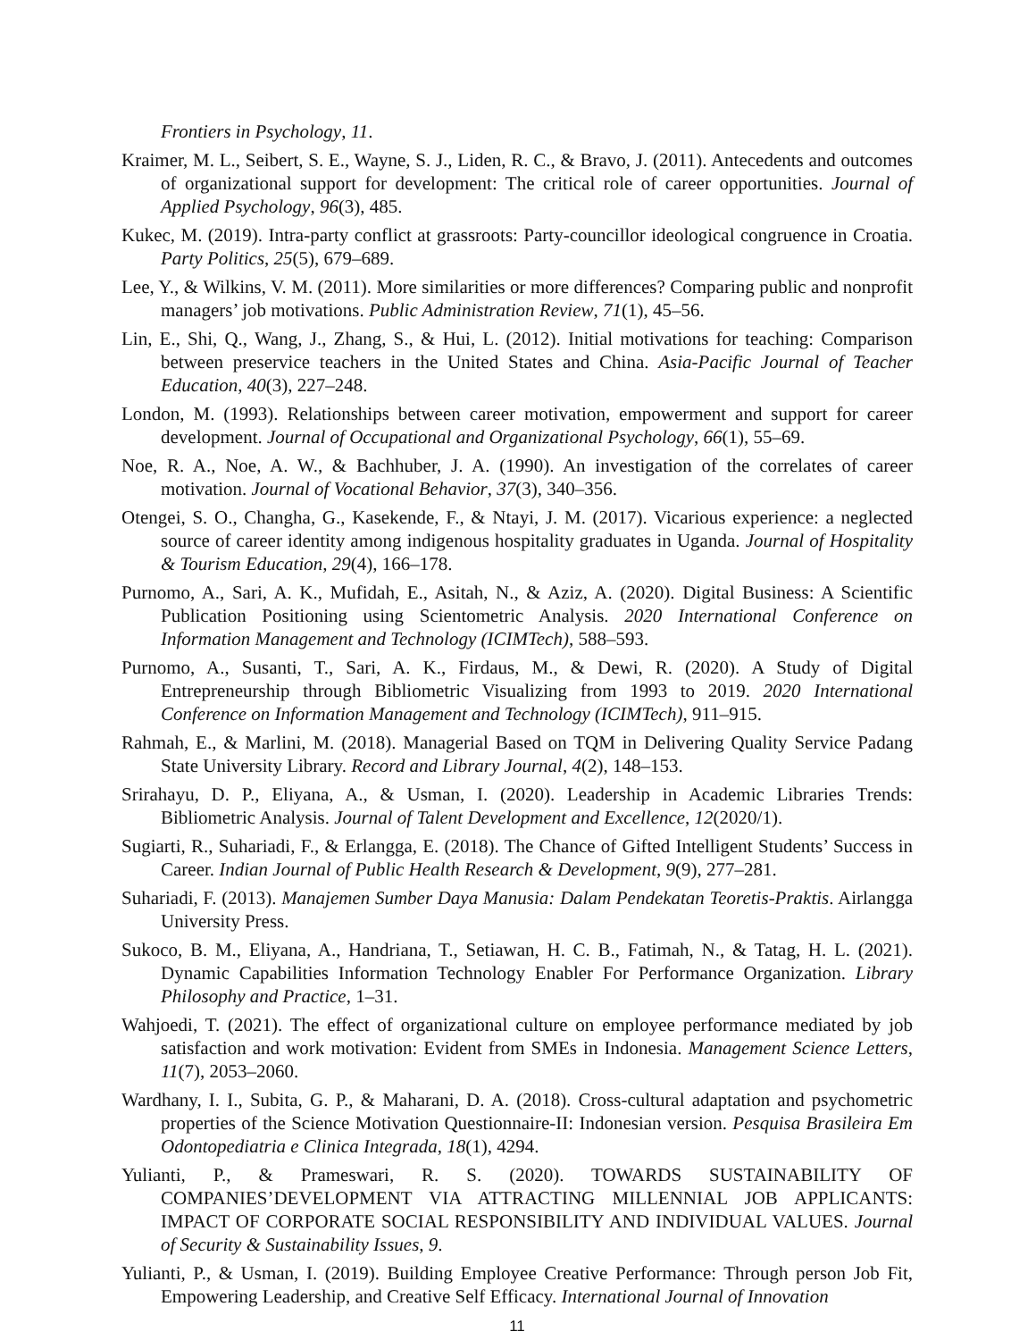Frontiers in Psychology, 11.
Kraimer, M. L., Seibert, S. E., Wayne, S. J., Liden, R. C., & Bravo, J. (2011). Antecedents and outcomes of organizational support for development: The critical role of career opportunities. Journal of Applied Psychology, 96(3), 485.
Kukec, M. (2019). Intra-party conflict at grassroots: Party-councillor ideological congruence in Croatia. Party Politics, 25(5), 679–689.
Lee, Y., & Wilkins, V. M. (2011). More similarities or more differences? Comparing public and nonprofit managers’ job motivations. Public Administration Review, 71(1), 45–56.
Lin, E., Shi, Q., Wang, J., Zhang, S., & Hui, L. (2012). Initial motivations for teaching: Comparison between preservice teachers in the United States and China. Asia-Pacific Journal of Teacher Education, 40(3), 227–248.
London, M. (1993). Relationships between career motivation, empowerment and support for career development. Journal of Occupational and Organizational Psychology, 66(1), 55–69.
Noe, R. A., Noe, A. W., & Bachhuber, J. A. (1990). An investigation of the correlates of career motivation. Journal of Vocational Behavior, 37(3), 340–356.
Otengei, S. O., Changha, G., Kasekende, F., & Ntayi, J. M. (2017). Vicarious experience: a neglected source of career identity among indigenous hospitality graduates in Uganda. Journal of Hospitality & Tourism Education, 29(4), 166–178.
Purnomo, A., Sari, A. K., Mufidah, E., Asitah, N., & Aziz, A. (2020). Digital Business: A Scientific Publication Positioning using Scientometric Analysis. 2020 International Conference on Information Management and Technology (ICIMTech), 588–593.
Purnomo, A., Susanti, T., Sari, A. K., Firdaus, M., & Dewi, R. (2020). A Study of Digital Entrepreneurship through Bibliometric Visualizing from 1993 to 2019. 2020 International Conference on Information Management and Technology (ICIMTech), 911–915.
Rahmah, E., & Marlini, M. (2018). Managerial Based on TQM in Delivering Quality Service Padang State University Library. Record and Library Journal, 4(2), 148–153.
Srirahayu, D. P., Eliyana, A., & Usman, I. (2020). Leadership in Academic Libraries Trends: Bibliometric Analysis. Journal of Talent Development and Excellence, 12(2020/1).
Sugiarti, R., Suhariadi, F., & Erlangga, E. (2018). The Chance of Gifted Intelligent Students’ Success in Career. Indian Journal of Public Health Research & Development, 9(9), 277–281.
Suhariadi, F. (2013). Manajemen Sumber Daya Manusia: Dalam Pendekatan Teoretis-Praktis. Airlangga University Press.
Sukoco, B. M., Eliyana, A., Handriana, T., Setiawan, H. C. B., Fatimah, N., & Tatag, H. L. (2021). Dynamic Capabilities Information Technology Enabler For Performance Organization. Library Philosophy and Practice, 1–31.
Wahjoedi, T. (2021). The effect of organizational culture on employee performance mediated by job satisfaction and work motivation: Evident from SMEs in Indonesia. Management Science Letters, 11(7), 2053–2060.
Wardhany, I. I., Subita, G. P., & Maharani, D. A. (2018). Cross-cultural adaptation and psychometric properties of the Science Motivation Questionnaire-II: Indonesian version. Pesquisa Brasileira Em Odontopediatria e Clinica Integrada, 18(1), 4294.
Yulianti, P., & Prameswari, R. S. (2020). TOWARDS SUSTAINABILITY OF COMPANIES’DEVELOPMENT VIA ATTRACTING MILLENNIAL JOB APPLICANTS: IMPACT OF CORPORATE SOCIAL RESPONSIBILITY AND INDIVIDUAL VALUES. Journal of Security & Sustainability Issues, 9.
Yulianti, P., & Usman, I. (2019). Building Employee Creative Performance: Through person Job Fit, Empowering Leadership, and Creative Self Efficacy. International Journal of Innovation
11